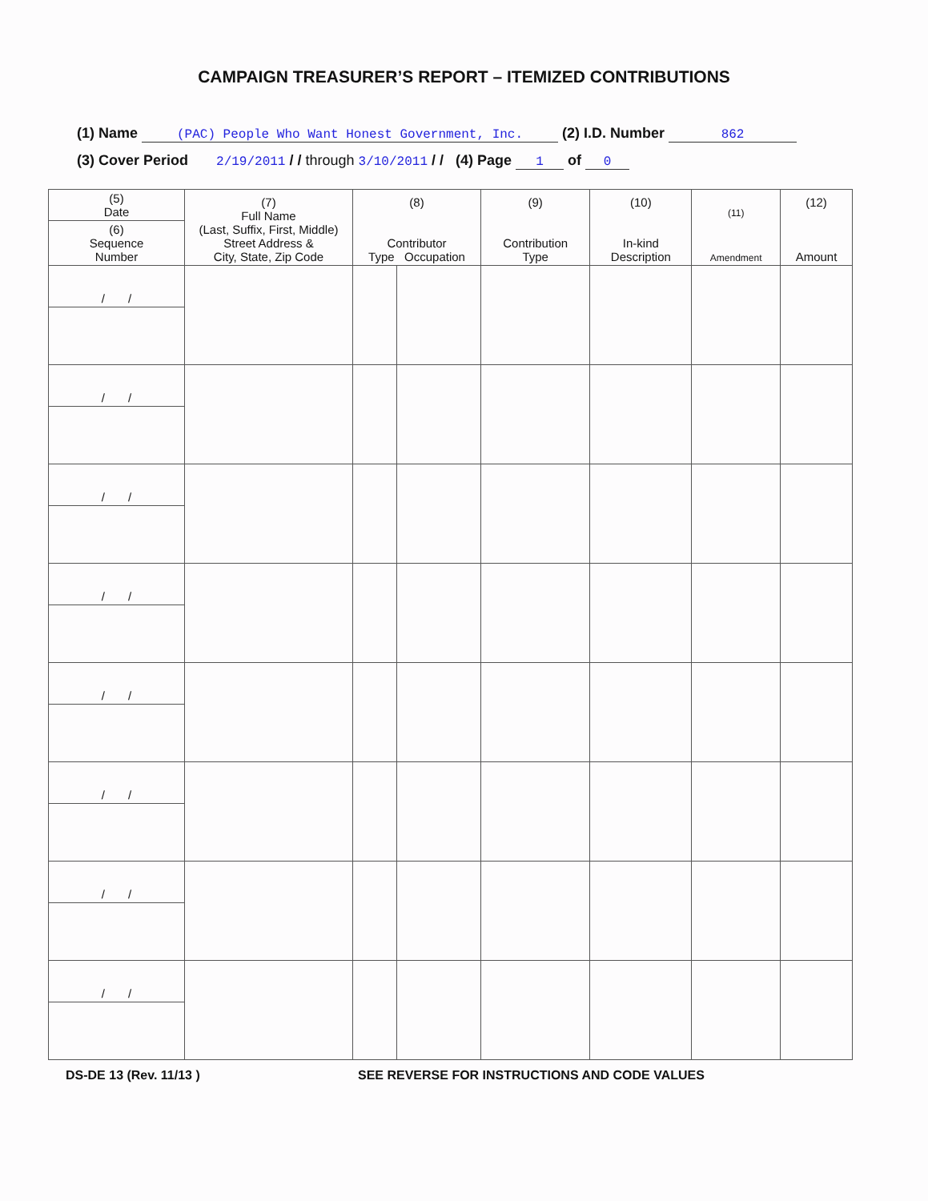CAMPAIGN TREASURER’S REPORT – ITEMIZED CONTRIBUTIONS
(1) Name (PAC) People Who Want Honest Government, Inc. (2) I.D. Number 862
(3) Cover Period 2/19/2011 / / through 3/10/2011 / / (4) Page 1 of 0
| (5) Date | (7) Full Name (Last, Suffix, First, Middle) Street Address & City, State, Zip Code | (8) Contributor Type Occupation | | (9) Contribution Type | (10) In-kind Description | (11) Amendment | (12) Amount |
| --- | --- | --- | --- | --- | --- | --- | --- |
| (6) Sequence Number | | | | | | | |
| / / | | | | | | | |
| / / | | | | | | | |
| / / | | | | | | | |
| / / | | | | | | | |
| / / | | | | | | | |
| / / | | | | | | | |
| / / | | | | | | | |
| / / | | | | | | | |
DS-DE 13 (Rev. 11/13 ) SEE REVERSE FOR INSTRUCTIONS AND CODE VALUES